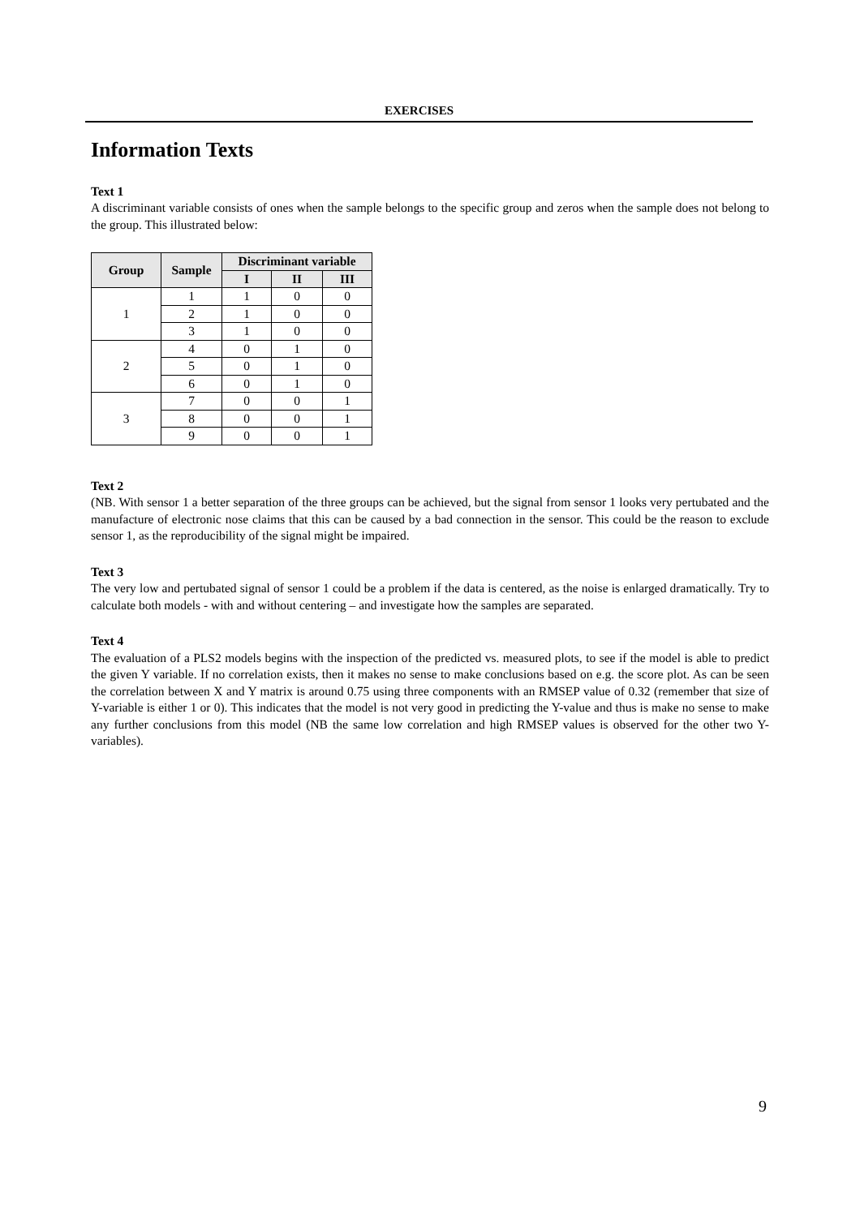EXERCISES
Information Texts
Text 1
A discriminant variable consists of ones when the sample belongs to the specific group and zeros when the sample does not belong to the group. This illustrated below:
| Group | Sample | Discriminant variable | | |
| --- | --- | --- | --- | --- |
| | | I | II | III |
| 1 | 1 | 1 | 0 | 0 |
| | 2 | 1 | 0 | 0 |
| | 3 | 1 | 0 | 0 |
| 2 | 4 | 0 | 1 | 0 |
| | 5 | 0 | 1 | 0 |
| | 6 | 0 | 1 | 0 |
| 3 | 7 | 0 | 0 | 1 |
| | 8 | 0 | 0 | 1 |
| | 9 | 0 | 0 | 1 |
Text 2
(NB. With sensor 1 a better separation of the three groups can be achieved, but the signal from sensor 1 looks very pertubated and the manufacture of electronic nose claims that this can be caused by a bad connection in the sensor. This could be the reason to exclude sensor 1, as the reproducibility of the signal might be impaired.
Text 3
The very low and pertubated signal of sensor 1 could be a problem if the data is centered, as the noise is enlarged dramatically. Try to calculate both models - with and without centering – and investigate how the samples are separated.
Text 4
The evaluation of a PLS2 models begins with the inspection of the predicted vs. measured plots, to see if the model is able to predict the given Y variable. If no correlation exists, then it makes no sense to make conclusions based on e.g. the score plot. As can be seen the correlation between X and Y matrix is around 0.75 using three components with an RMSEP value of 0.32 (remember that size of Y-variable is either 1 or 0). This indicates that the model is not very good in predicting the Y-value and thus is make no sense to make any further conclusions from this model (NB the same low correlation and high RMSEP values is observed for the other two Y-variables).
9